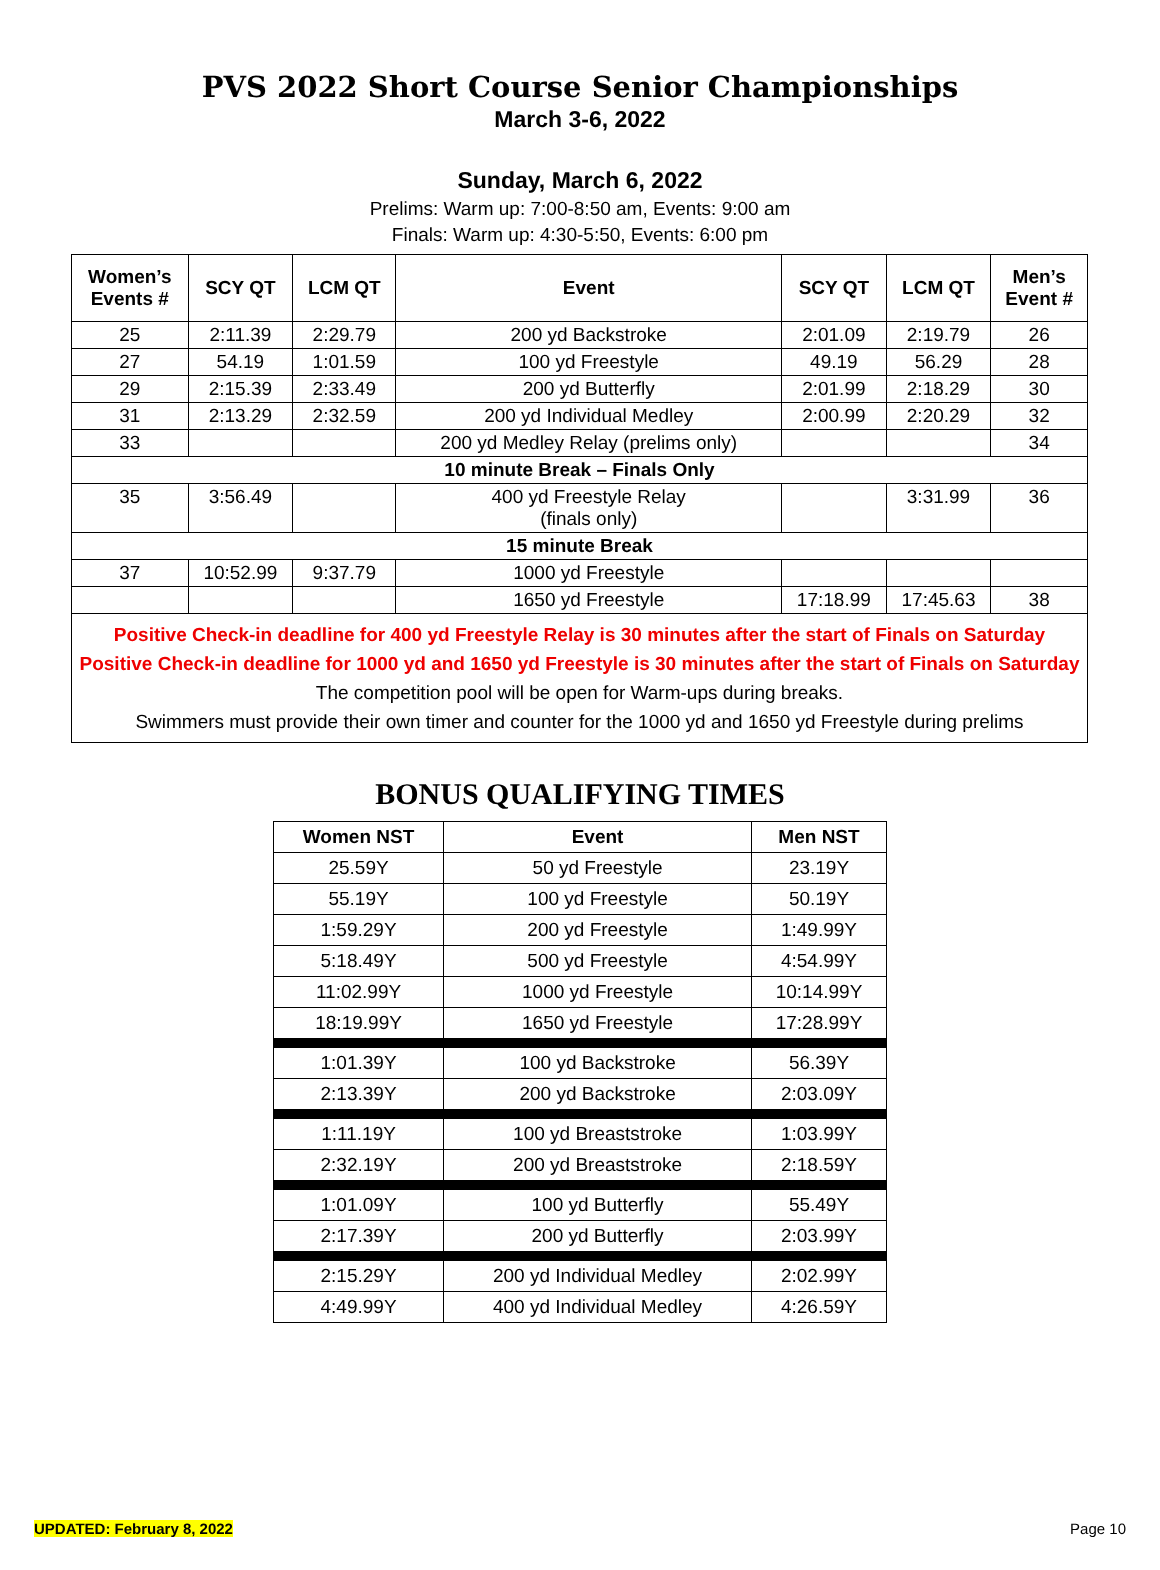PVS 2022 Short Course Senior Championships
March 3-6, 2022
Sunday, March 6, 2022
Prelims: Warm up: 7:00-8:50 am, Events: 9:00 am
Finals: Warm up: 4:30-5:50, Events: 6:00 pm
| Women’s Events # | SCY QT | LCM QT | Event | SCY QT | LCM QT | Men’s Event # |
| --- | --- | --- | --- | --- | --- | --- |
| 25 | 2:11.39 | 2:29.79 | 200 yd Backstroke | 2:01.09 | 2:19.79 | 26 |
| 27 | 54.19 | 1:01.59 | 100 yd Freestyle | 49.19 | 56.29 | 28 |
| 29 | 2:15.39 | 2:33.49 | 200 yd Butterfly | 2:01.99 | 2:18.29 | 30 |
| 31 | 2:13.29 | 2:32.59 | 200 yd Individual Medley | 2:00.99 | 2:20.29 | 32 |
| 33 | | | 200 yd Medley Relay (prelims only) | | | 34 |
| 10 minute Break – Finals Only | | | | | | |
| 35 | 3:56.49 | | 400 yd Freestyle Relay (finals only) | | 3:31.99 | 36 |
| 15 minute Break | | | | | | |
| 37 | 10:52.99 | 9:37.79 | 1000 yd Freestyle | | | |
| | | | 1650 yd Freestyle | 17:18.99 | 17:45.63 | 38 |
| Positive Check-in deadline for 400 yd Freestyle Relay is 30 minutes after the start of Finals on Saturday Positive Check-in deadline for 1000 yd and 1650 yd Freestyle is 30 minutes after the start of Finals on Saturday The competition pool will be open for Warm-ups during breaks. Swimmers must provide their own timer and counter for the 1000 yd and 1650 yd Freestyle during prelims | | | | | | |
BONUS QUALIFYING TIMES
| Women NST | Event | Men NST |
| --- | --- | --- |
| 25.59Y | 50 yd Freestyle | 23.19Y |
| 55.19Y | 100 yd Freestyle | 50.19Y |
| 1:59.29Y | 200 yd Freestyle | 1:49.99Y |
| 5:18.49Y | 500 yd Freestyle | 4:54.99Y |
| 11:02.99Y | 1000 yd Freestyle | 10:14.99Y |
| 18:19.99Y | 1650 yd Freestyle | 17:28.99Y |
| 1:01.39Y | 100 yd Backstroke | 56.39Y |
| 2:13.39Y | 200 yd Backstroke | 2:03.09Y |
| 1:11.19Y | 100 yd Breaststroke | 1:03.99Y |
| 2:32.19Y | 200 yd Breaststroke | 2:18.59Y |
| 1:01.09Y | 100 yd Butterfly | 55.49Y |
| 2:17.39Y | 200 yd Butterfly | 2:03.99Y |
| 2:15.29Y | 200 yd Individual Medley | 2:02.99Y |
| 4:49.99Y | 400 yd Individual Medley | 4:26.59Y |
UPDATED: February 8, 2022 Page 10